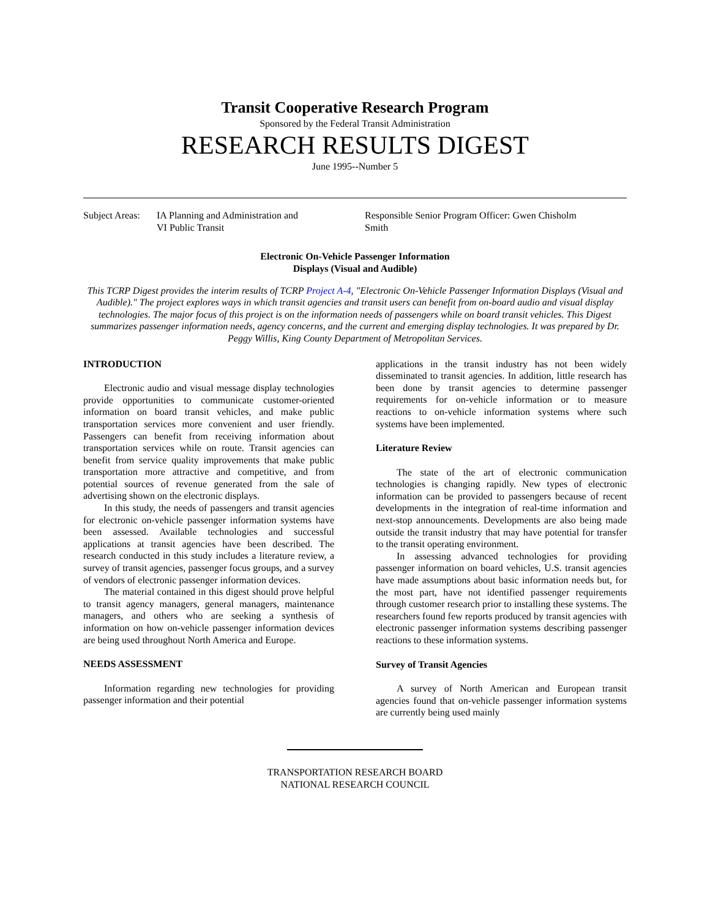Transit Cooperative Research Program
Sponsored by the Federal Transit Administration
RESEARCH RESULTS DIGEST
June 1995--Number 5
Subject Areas: IA Planning and Administration and
VI Public Transit
Responsible Senior Program Officer: Gwen Chisholm Smith
Electronic On-Vehicle Passenger Information
Displays (Visual and Audible)
This TCRP Digest provides the interim results of TCRP Project A-4, "Electronic On-Vehicle Passenger Information Displays (Visual and Audible)." The project explores ways in which transit agencies and transit users can benefit from on-board audio and visual display technologies. The major focus of this project is on the information needs of passengers while on board transit vehicles. This Digest summarizes passenger information needs, agency concerns, and the current and emerging display technologies. It was prepared by Dr. Peggy Willis, King County Department of Metropolitan Services.
INTRODUCTION
Electronic audio and visual message display technologies provide opportunities to communicate customer-oriented information on board transit vehicles, and make public transportation services more convenient and user friendly. Passengers can benefit from receiving information about transportation services while on route. Transit agencies can benefit from service quality improvements that make public transportation more attractive and competitive, and from potential sources of revenue generated from the sale of advertising shown on the electronic displays.
In this study, the needs of passengers and transit agencies for electronic on-vehicle passenger information systems have been assessed. Available technologies and successful applications at transit agencies have been described. The research conducted in this study includes a literature review, a survey of transit agencies, passenger focus groups, and a survey of vendors of electronic passenger information devices.
The material contained in this digest should prove helpful to transit agency managers, general managers, maintenance managers, and others who are seeking a synthesis of information on how on-vehicle passenger information devices are being used throughout North America and Europe.
NEEDS ASSESSMENT
Information regarding new technologies for providing passenger information and their potential
applications in the transit industry has not been widely disseminated to transit agencies. In addition, little research has been done by transit agencies to determine passenger requirements for on-vehicle information or to measure reactions to on-vehicle information systems where such systems have been implemented.
Literature Review
The state of the art of electronic communication technologies is changing rapidly. New types of electronic information can be provided to passengers because of recent developments in the integration of real-time information and next-stop announcements. Developments are also being made outside the transit industry that may have potential for transfer to the transit operating environment.
In assessing advanced technologies for providing passenger information on board vehicles, U.S. transit agencies have made assumptions about basic information needs but, for the most part, have not identified passenger requirements through customer research prior to installing these systems. The researchers found few reports produced by transit agencies with electronic passenger information systems describing passenger reactions to these information systems.
Survey of Transit Agencies
A survey of North American and European transit agencies found that on-vehicle passenger information systems are currently being used mainly
TRANSPORTATION RESEARCH BOARD
NATIONAL RESEARCH COUNCIL